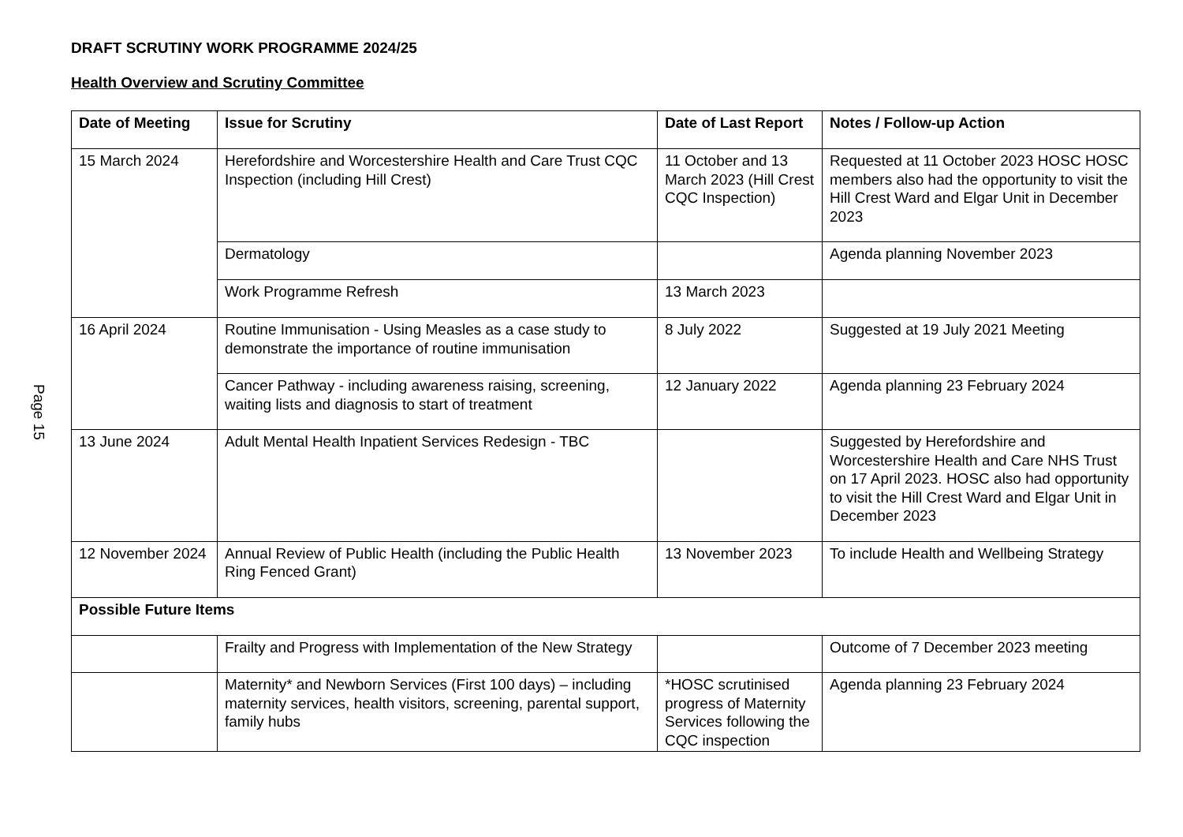Page 15
DRAFT SCRUTINY WORK PROGRAMME 2024/25
Health Overview and Scrutiny Committee
| Date of Meeting | Issue for Scrutiny | Date of Last Report | Notes / Follow-up Action |
| --- | --- | --- | --- |
| 15 March 2024 | Herefordshire and Worcestershire Health and Care Trust CQC Inspection (including Hill Crest) | 11 October and 13 March 2023 (Hill Crest CQC Inspection) | Requested at 11 October 2023 HOSC HOSC members also had the opportunity to visit the Hill Crest Ward and Elgar Unit in December 2023 |
| | Dermatology | | Agenda planning November 2023 |
| | Work Programme Refresh | 13 March 2023 | |
| 16 April 2024 | Routine Immunisation - Using Measles as a case study to demonstrate the importance of routine immunisation | 8 July 2022 | Suggested at 19 July 2021 Meeting |
| | Cancer Pathway - including awareness raising, screening, waiting lists and diagnosis to start of treatment | 12 January 2022 | Agenda planning 23 February 2024 |
| 13 June 2024 | Adult Mental Health Inpatient Services Redesign - TBC | | Suggested by Herefordshire and Worcestershire Health and Care NHS Trust on 17 April 2023. HOSC also had opportunity to visit the Hill Crest Ward and Elgar Unit in December 2023 |
| 12 November 2024 | Annual Review of Public Health (including the Public Health Ring Fenced Grant) | 13 November 2023 | To include Health and Wellbeing Strategy |
| Possible Future Items | | | |
| | Frailty and Progress with Implementation of the New Strategy | | Outcome of 7 December 2023 meeting |
| | Maternity* and Newborn Services (First 100 days) – including maternity services, health visitors, screening, parental support, family hubs | *HOSC scrutinised progress of Maternity Services following the CQC inspection | Agenda planning 23 February 2024 |